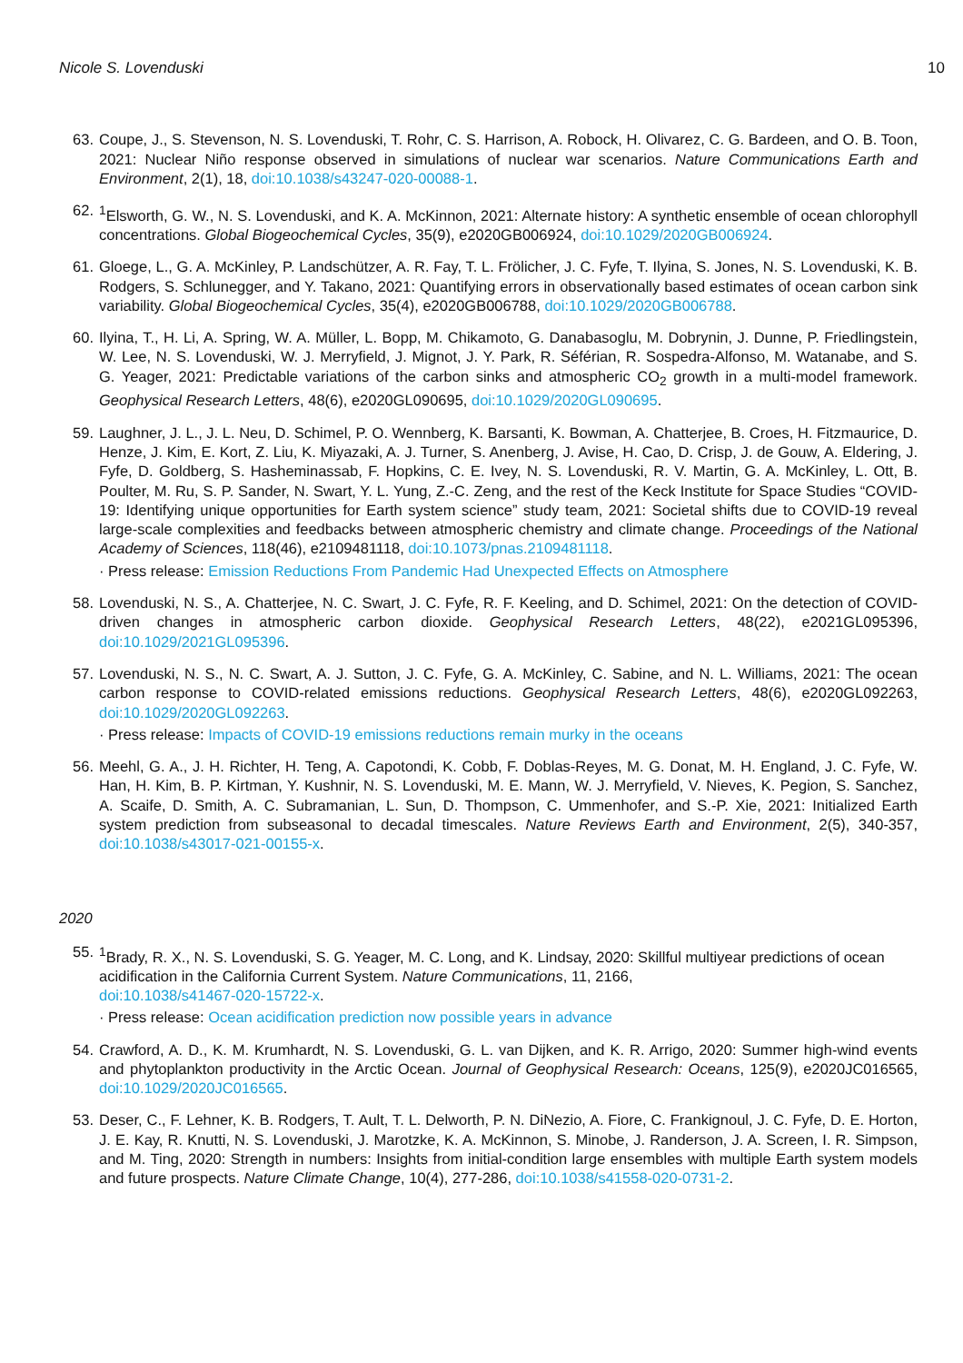Nicole S. Lovenduski 10
63. Coupe, J., S. Stevenson, N. S. Lovenduski, T. Rohr, C. S. Harrison, A. Robock, H. Olivarez, C. G. Bardeen, and O. B. Toon, 2021: Nuclear Niño response observed in simulations of nuclear war scenarios. Nature Communications Earth and Environment, 2(1), 18, doi:10.1038/s43247-020-00088-1.
62. <sup>1</sup> Elsworth, G. W., N. S. Lovenduski, and K. A. McKinnon, 2021: Alternate history: A synthetic ensemble of ocean chlorophyll concentrations. Global Biogeochemical Cycles, 35(9), e2020GB006924, doi:10.1029/2020GB006924.
61. Gloege, L., G. A. McKinley, P. Landschützer, A. R. Fay, T. L. Frölicher, J. C. Fyfe, T. Ilyina, S. Jones, N. S. Lovenduski, K. B. Rodgers, S. Schlunegger, and Y. Takano, 2021: Quantifying errors in observationally based estimates of ocean carbon sink variability. Global Biogeochemical Cycles, 35(4), e2020GB006788, doi:10.1029/2020GB006788.
60. Ilyina, T., H. Li, A. Spring, W. A. Müller, L. Bopp, M. Chikamoto, G. Danabasoglu, M. Dobrynin, J. Dunne, P. Friedlingstein, W. Lee, N. S. Lovenduski, W. J. Merryfield, J. Mignot, J. Y. Park, R. Séférian, R. Sospedra-Alfonso, M. Watanabe, and S. G. Yeager, 2021: Predictable variations of the carbon sinks and atmospheric CO<sub>2</sub> growth in a multi-model framework. Geophysical Research Letters, 48(6), e2020GL090695, doi:10.1029/2020GL090695.
59. Laughner, J. L., J. L. Neu, D. Schimel, P. O. Wennberg, K. Barsanti, K. Bowman, A. Chatterjee, B. Croes, H. Fitzmaurice, D. Henze, J. Kim, E. Kort, Z. Liu, K. Miyazaki, A. J. Turner, S. Anenberg, J. Avise, H. Cao, D. Crisp, J. de Gouw, A. Eldering, J. Fyfe, D. Goldberg, S. Hasheminassab, F. Hopkins, C. E. Ivey, N. S. Lovenduski, R. V. Martin, G. A. McKinley, L. Ott, B. Poulter, M. Ru, S. P. Sander, N. Swart, Y. L. Yung, Z.-C. Zeng, and the rest of the Keck Institute for Space Studies “COVID-19: Identifying unique opportunities for Earth system science” study team, 2021: Societal shifts due to COVID-19 reveal large-scale complexities and feedbacks between atmospheric chemistry and climate change. Proceedings of the National Academy of Sciences, 118(46), e2109481118, doi:10.1073/pnas.2109481118.
· Press release: Emission Reductions From Pandemic Had Unexpected Effects on Atmosphere
58. Lovenduski, N. S., A. Chatterjee, N. C. Swart, J. C. Fyfe, R. F. Keeling, and D. Schimel, 2021: On the detection of COVID-driven changes in atmospheric carbon dioxide. Geophysical Research Letters, 48(22), e2021GL095396, doi:10.1029/2021GL095396.
57. Lovenduski, N. S., N. C. Swart, A. J. Sutton, J. C. Fyfe, G. A. McKinley, C. Sabine, and N. L. Williams, 2021: The ocean carbon response to COVID-related emissions reductions. Geophysical Research Letters, 48(6), e2020GL092263, doi:10.1029/2020GL092263.
· Press release: Impacts of COVID-19 emissions reductions remain murky in the oceans
56. Meehl, G. A., J. H. Richter, H. Teng, A. Capotondi, K. Cobb, F. Doblas-Reyes, M. G. Donat, M. H. England, J. C. Fyfe, W. Han, H. Kim, B. P. Kirtman, Y. Kushnir, N. S. Lovenduski, M. E. Mann, W. J. Merryfield, V. Nieves, K. Pegion, S. Sanchez, A. Scaife, D. Smith, A. C. Subramanian, L. Sun, D. Thompson, C. Ummenhofer, and S.-P. Xie, 2021: Initialized Earth system prediction from subseasonal to decadal timescales. Nature Reviews Earth and Environment, 2(5), 340-357, doi:10.1038/s43017-021-00155-x.
2020
55. <sup>1</sup> Brady, R. X., N. S. Lovenduski, S. G. Yeager, M. C. Long, and K. Lindsay, 2020: Skillful multiyear predictions of ocean acidification in the California Current System. Nature Communications, 11, 2166,
doi:10.1038/s41467-020-15722-x.
· Press release: Ocean acidification prediction now possible years in advance
54. Crawford, A. D., K. M. Krumhardt, N. S. Lovenduski, G. L. van Dijken, and K. R. Arrigo, 2020: Summer high-wind events and phytoplankton productivity in the Arctic Ocean. Journal of Geophysical Research: Oceans, 125(9), e2020JC016565, doi:10.1029/2020JC016565.
53. Deser, C., F. Lehner, K. B. Rodgers, T. Ault, T. L. Delworth, P. N. DiNezio, A. Fiore, C. Frankignoul, J. C. Fyfe, D. E. Horton, J. E. Kay, R. Knutti, N. S. Lovenduski, J. Marotzke, K. A. McKinnon, S. Minobe, J. Randerson, J. A. Screen, I. R. Simpson, and M. Ting, 2020: Strength in numbers: Insights from initial-condition large ensembles with multiple Earth system models and future prospects. Nature Climate Change, 10(4), 277-286, doi:10.1038/s41558-020-0731-2.